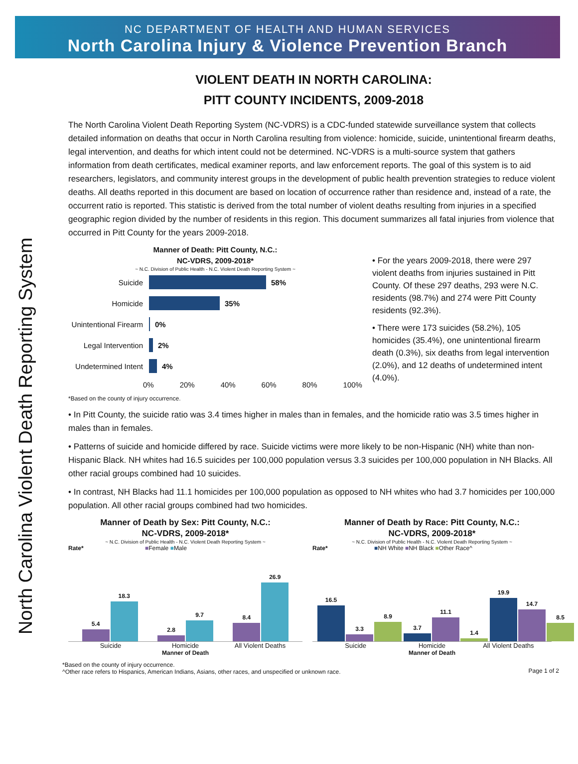NC DEPARTMENT OF HEALTH AND HUMAN SERVICES
North Carolina Injury & Violence Prevention Branch
North Carolina Violent Death Reporting System
VIOLENT DEATH IN NORTH CAROLINA:
PITT COUNTY INCIDENTS, 2009-2018
The North Carolina Violent Death Reporting System (NC-VDRS) is a CDC-funded statewide surveillance system that collects detailed information on deaths that occur in North Carolina resulting from violence: homicide, suicide, unintentional firearm deaths, legal intervention, and deaths for which intent could not be determined. NC-VDRS is a multi-source system that gathers information from death certificates, medical examiner reports, and law enforcement reports. The goal of this system is to aid researchers, legislators, and community interest groups in the development of public health prevention strategies to reduce violent deaths. All deaths reported in this document are based on location of occurrence rather than residence and, instead of a rate, the occurrent ratio is reported. This statistic is derived from the total number of violent deaths resulting from injuries in a specified geographic region divided by the number of residents in this region. This document summarizes all fatal injuries from violence that occurred in Pitt County for the years 2009-2018.
Manner of Death: Pitt County, N.C.:
NC-VDRS, 2009-2018*
~ N.C. Division of Public Health - N.C. Violent Death Reporting System ~
Suicide 58%
Homicide 35%
Unintentional Firearm 0%
Legal Intervention 2%
Undetermined Intent 4%
0% 20% 40% 60% 80% 100%
• For the years 2009-2018, there were 297 violent deaths from injuries sustained in Pitt County. Of these 297 deaths, 293 were N.C. residents (98.7%) and 274 were Pitt County residents (92.3%).
• There were 173 suicides (58.2%), 105 homicides (35.4%), one unintentional firearm death (0.3%), six deaths from legal intervention (2.0%), and 12 deaths of undetermined intent (4.0%).
*Based on the county of injury occurrence.
• In Pitt County, the suicide ratio was 3.4 times higher in males than in females, and the homicide ratio was 3.5 times higher in males than in females.
• Patterns of suicide and homicide differed by race. Suicide victims were more likely to be non-Hispanic (NH) white than non-Hispanic Black. NH whites had 16.5 suicides per 100,000 population versus 3.3 suicides per 100,000 population in NH Blacks. All other racial groups combined had 10 suicides.
• In contrast, NH Blacks had 11.1 homicides per 100,000 population as opposed to NH whites who had 3.7 homicides per 100,000 population. All other racial groups combined had two homicides.
Manner of Death by Sex: Pitt County, N.C.:
NC-VDRS, 2009-2018*
~ N.C. Division of Public Health - N.C. Violent Death Reporting System ~
Rate* ■Female ■Male
5.4
18.3
2.8
9.7
8.4
26.9
Suicide Homicide All Violent Deaths
Manner of Death
Manner of Death by Race: Pitt County, N.C.:
NC-VDRS, 2009-2018*
~ N.C. Division of Public Health - N.C. Violent Death Reporting System ~
Rate* ■NH White ■NH Black ■Other Race^
16.5
3.3
8.9
3.7
11.1
1.4
19.9
14.7
8.5
Suicide Homicide All Violent Deaths
Manner of Death
*Based on the county of injury occurrence.
^Other race refers to Hispanics, American Indians, Asians, other races, and unspecified or unknown race.
Page 1 of 2